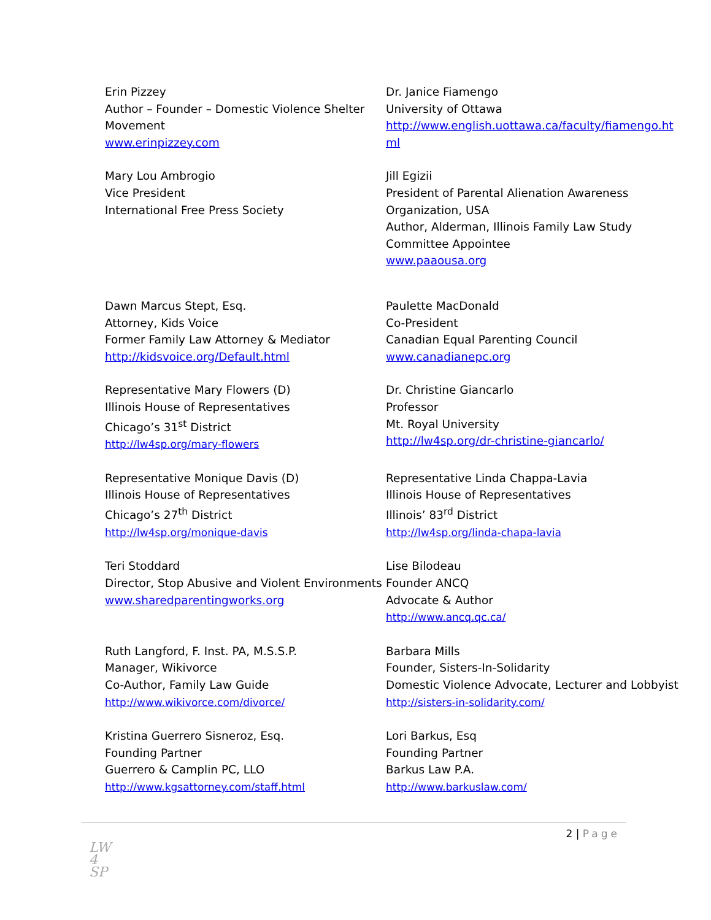Erin Pizzey
Author – Founder – Domestic Violence Shelter Movement
www.erinpizzey.com
Dr. Janice Fiamengo
University of Ottawa
http://www.english.uottawa.ca/faculty/fiamengo.ht ml
Mary Lou Ambrogio
Vice President
International Free Press Society
Jill Egizii
President of Parental Alienation Awareness Organization, USA
Author, Alderman, Illinois Family Law Study Committee Appointee
www.paaousa.org
Dawn Marcus Stept, Esq.
Attorney, Kids Voice
Former Family Law Attorney & Mediator
http://kidsvoice.org/Default.html
Paulette MacDonald
Co-President
Canadian Equal Parenting Council
www.canadianepc.org
Representative Mary Flowers (D)
Illinois House of Representatives
Chicago’s 31<sup>st</sup> District
http://lw4sp.org/mary-flowers
Dr. Christine Giancarlo
Professor
Mt. Royal University
http://lw4sp.org/dr-christine-giancarlo/
Representative Monique Davis (D)
Illinois House of Representatives
Chicago’s 27<sup>th</sup> District
http://lw4sp.org/monique-davis
Representative Linda Chappa-Lavia
Illinois House of Representatives
Illinois’ 83<sup>rd</sup> District
http://lw4sp.org/linda-chapa-lavia
Teri Stoddard
Director, Stop Abusive and Violent Environments
www.sharedparentingworks.org
Lise Bilodeau
Founder ANCQ
Advocate & Author
http://www.ancq.qc.ca/
Ruth Langford, F. Inst. PA, M.S.S.P.
Manager, Wikivorce
Co-Author, Family Law Guide
http://www.wikivorce.com/divorce/
Barbara Mills
Founder, Sisters-In-Solidarity
Domestic Violence Advocate, Lecturer and Lobbyist
http://sisters-in-solidarity.com/
Kristina Guerrero Sisneroz, Esq.
Founding Partner
Guerrero & Camplin PC, LLO
http://www.kgsattorney.com/staff.html
Lori Barkus, Esq
Founding Partner
Barkus Law P.A.
http://www.barkuslaw.com/
2 | Page
LW
4
SP